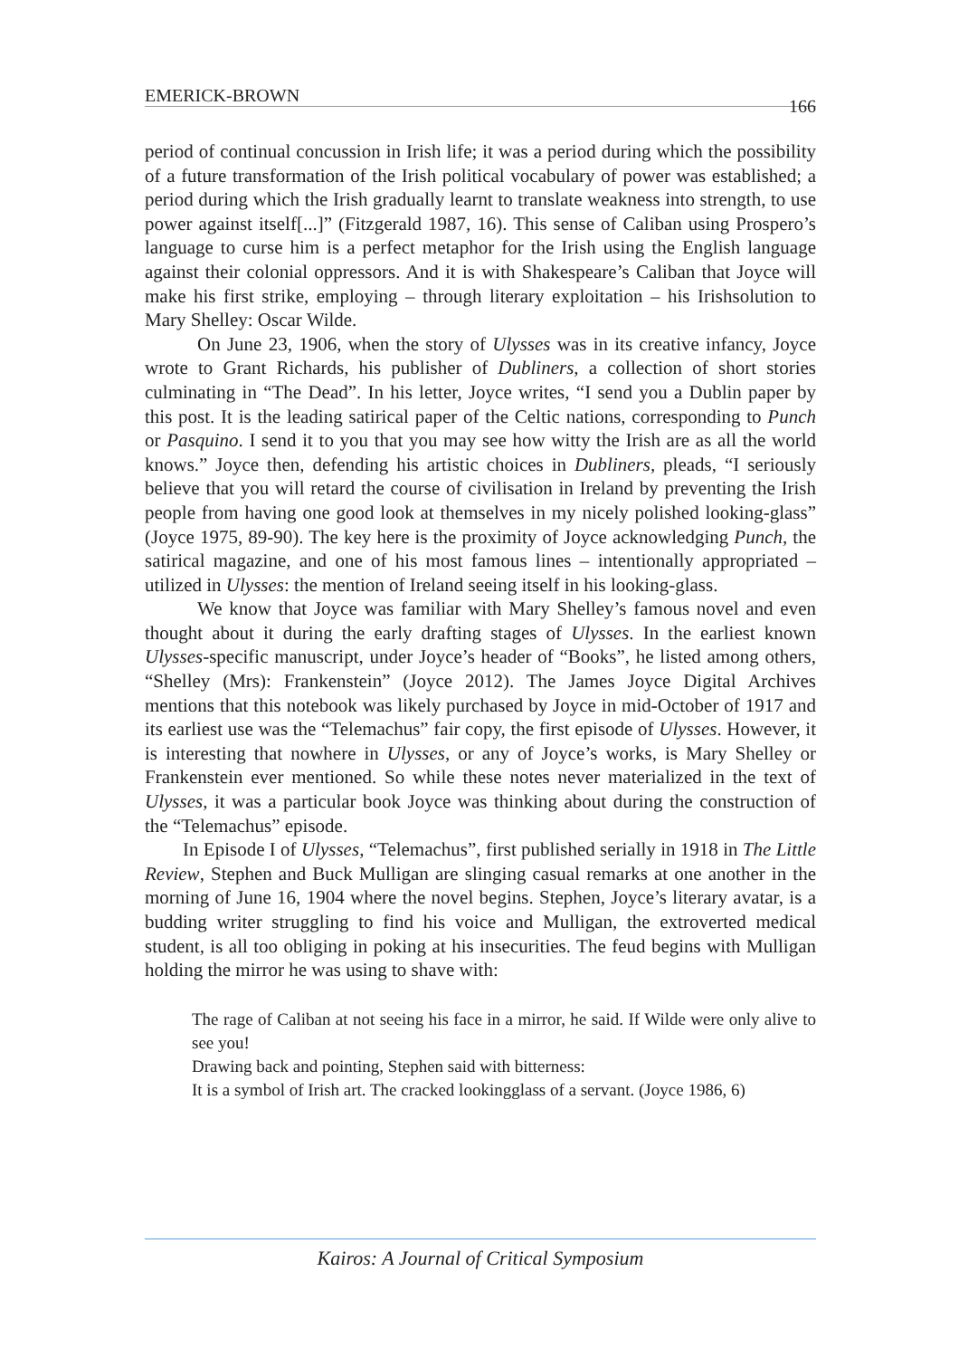EMERICK-BROWN 166
period of continual concussion in Irish life; it was a period during which the possibility of a future transformation of the Irish political vocabulary of power was established; a period during which the Irish gradually learnt to translate weakness into strength, to use power against itself[...]” (Fitzgerald 1987, 16). This sense of Caliban using Prospero’s language to curse him is a perfect metaphor for the Irish using the English language against their colonial oppressors. And it is with Shakespeare’s Caliban that Joyce will make his first strike, employing – through literary exploitation – his Irishsolution to Mary Shelley: Oscar Wilde.
On June 23, 1906, when the story of Ulysses was in its creative infancy, Joyce wrote to Grant Richards, his publisher of Dubliners, a collection of short stories culminating in “The Dead”. In his letter, Joyce writes, “I send you a Dublin paper by this post. It is the leading satirical paper of the Celtic nations, corresponding to Punch or Pasquino. I send it to you that you may see how witty the Irish are as all the world knows.” Joyce then, defending his artistic choices in Dubliners, pleads, “I seriously believe that you will retard the course of civilisation in Ireland by preventing the Irish people from having one good look at themselves in my nicely polished looking-glass” (Joyce 1975, 89-90). The key here is the proximity of Joyce acknowledging Punch, the satirical magazine, and one of his most famous lines – intentionally appropriated – utilized in Ulysses: the mention of Ireland seeing itself in his looking-glass.
We know that Joyce was familiar with Mary Shelley’s famous novel and even thought about it during the early drafting stages of Ulysses. In the earliest known Ulysses-specific manuscript, under Joyce’s header of “Books”, he listed among others, “Shelley (Mrs): Frankenstein” (Joyce 2012). The James Joyce Digital Archives mentions that this notebook was likely purchased by Joyce in mid-October of 1917 and its earliest use was the “Telemachus” fair copy, the first episode of Ulysses. However, it is interesting that nowhere in Ulysses, or any of Joyce’s works, is Mary Shelley or Frankenstein ever mentioned. So while these notes never materialized in the text of Ulysses, it was a particular book Joyce was thinking about during the construction of the “Telemachus” episode.
In Episode I of Ulysses, “Telemachus”, first published serially in 1918 in The Little Review, Stephen and Buck Mulligan are slinging casual remarks at one another in the morning of June 16, 1904 where the novel begins. Stephen, Joyce’s literary avatar, is a budding writer struggling to find his voice and Mulligan, the extroverted medical student, is all too obliging in poking at his insecurities. The feud begins with Mulligan holding the mirror he was using to shave with:
The rage of Caliban at not seeing his face in a mirror, he said. If Wilde were only alive to see you!
Drawing back and pointing, Stephen said with bitterness:
It is a symbol of Irish art. The cracked lookingglass of a servant. (Joyce 1986, 6)
Kairos: A Journal of Critical Symposium